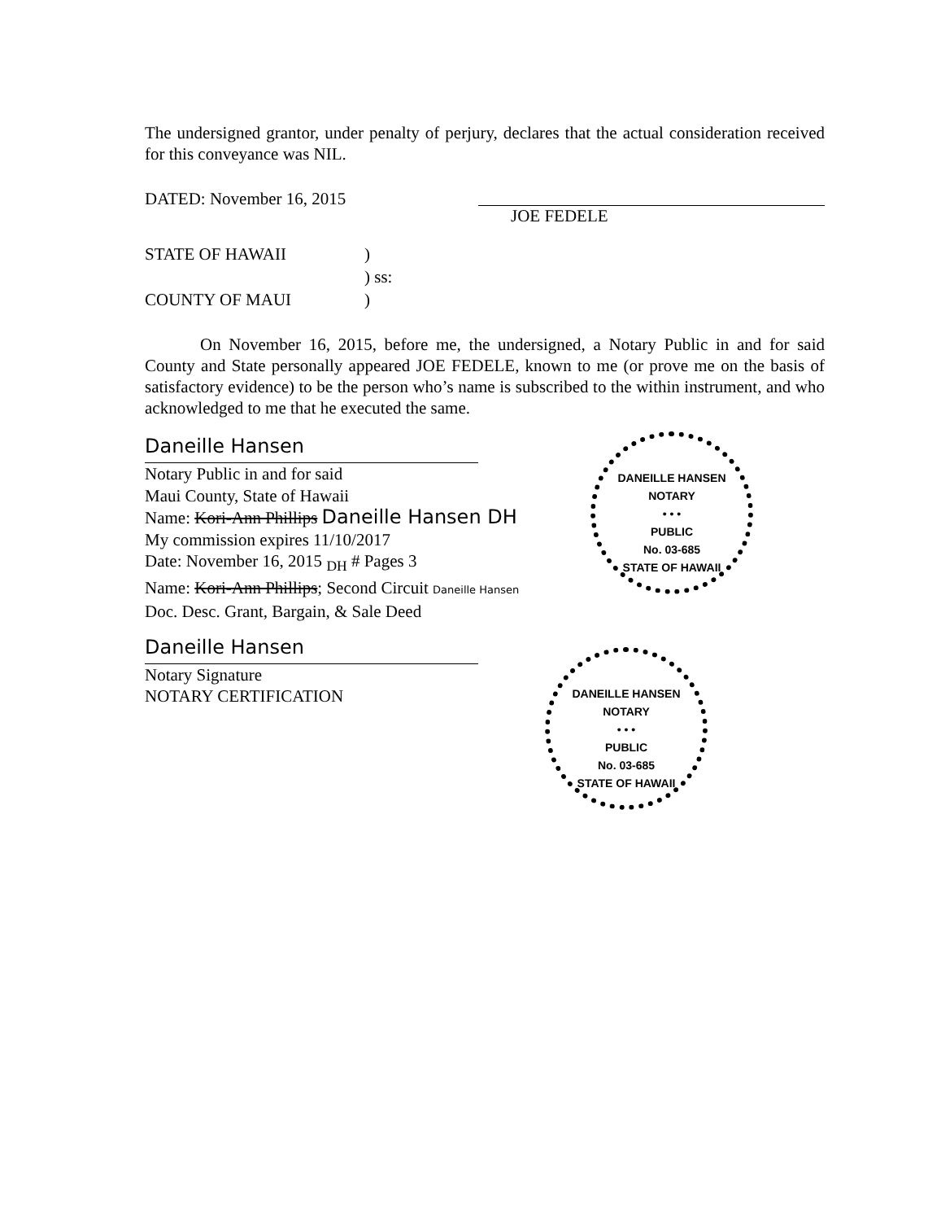The undersigned grantor, under penalty of perjury, declares that the actual consideration received for this conveyance was NIL.
DATED: November 16, 2015
JOE FEDELE
STATE OF HAWAII)
) ss:
COUNTY OF MAUI)
On November 16, 2015, before me, the undersigned, a Notary Public in and for said County and State personally appeared JOE FEDELE, known to me (or prove me on the basis of satisfactory evidence) to be the person who’s name is subscribed to the within instrument, and who acknowledged to me that he executed the same.
Daneille Hansen
Notary Public in and for said
Maui County, State of Hawaii
Name: Kori-Ann Phillips Daneille Hansen DH
My commission expires 11/10/2017
Date: November 16, 2015 <sub>DH</sub> # Pages 3
Name: Kori-Ann Phillips; Second Circuit Daneille Hansen
Doc. Desc. Grant, Bargain, & Sale Deed
Daneille Hansen
Notary Signature
NOTARY CERTIFICATION
DANEILLE HANSEN
NOTARY
• • •
PUBLIC
No. 03-685
STATE OF HAWAII
DANEILLE HANSEN
NOTARY
• • •
PUBLIC
No. 03-685
STATE OF HAWAII